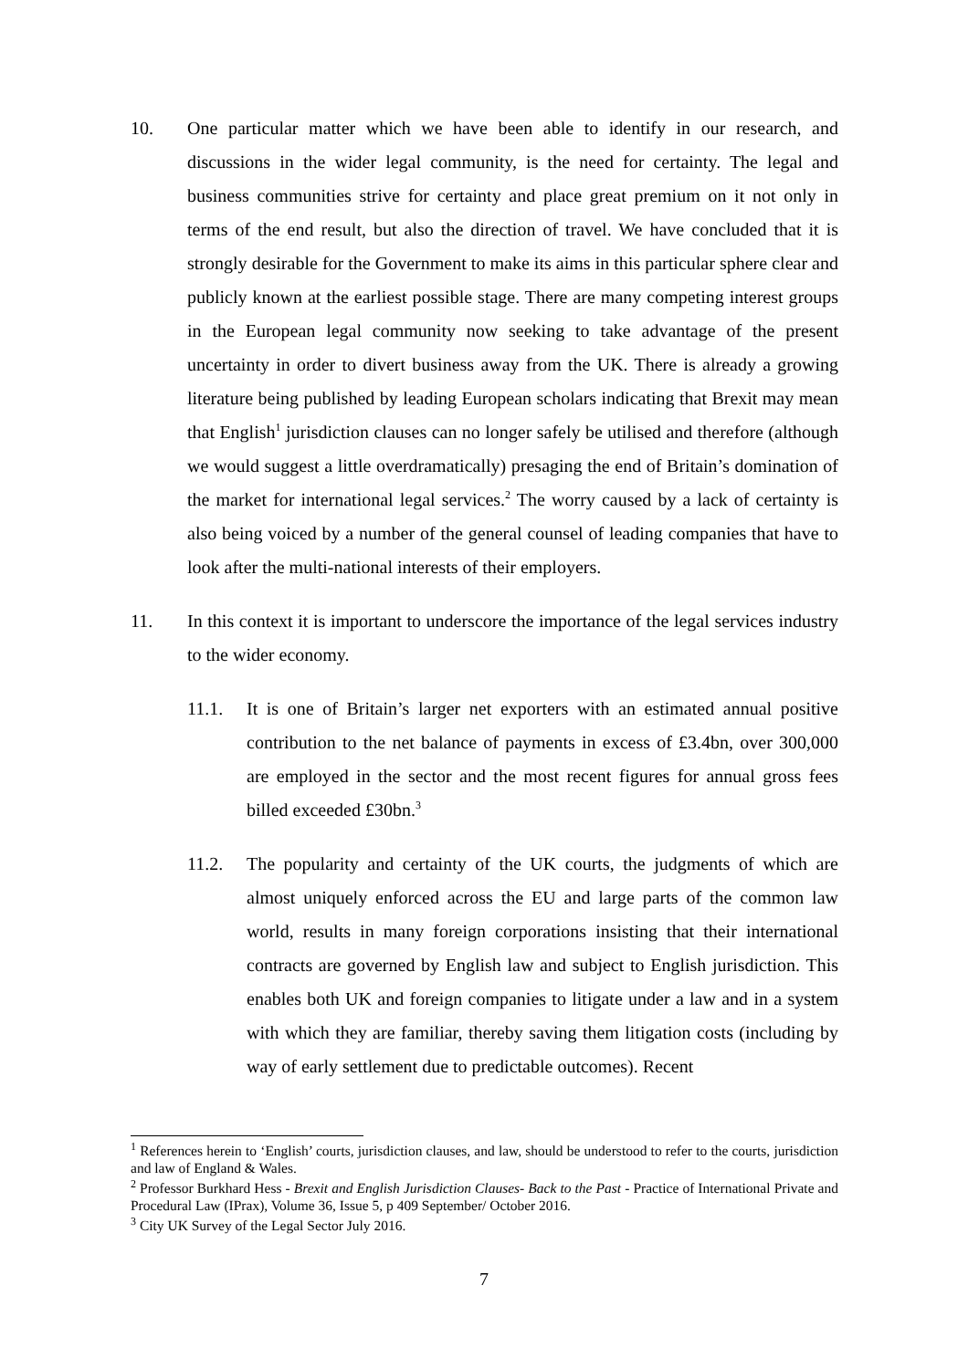10. One particular matter which we have been able to identify in our research, and discussions in the wider legal community, is the need for certainty. The legal and business communities strive for certainty and place great premium on it not only in terms of the end result, but also the direction of travel. We have concluded that it is strongly desirable for the Government to make its aims in this particular sphere clear and publicly known at the earliest possible stage. There are many competing interest groups in the European legal community now seeking to take advantage of the present uncertainty in order to divert business away from the UK. There is already a growing literature being published by leading European scholars indicating that Brexit may mean that English<sup>1</sup> jurisdiction clauses can no longer safely be utilised and therefore (although we would suggest a little overdramatically) presaging the end of Britain’s domination of the market for international legal services.<sup>2</sup> The worry caused by a lack of certainty is also being voiced by a number of the general counsel of leading companies that have to look after the multi-national interests of their employers.
11. In this context it is important to underscore the importance of the legal services industry to the wider economy.
11.1. It is one of Britain’s larger net exporters with an estimated annual positive contribution to the net balance of payments in excess of £3.4bn, over 300,000 are employed in the sector and the most recent figures for annual gross fees billed exceeded £30bn.<sup>3</sup>
11.2. The popularity and certainty of the UK courts, the judgments of which are almost uniquely enforced across the EU and large parts of the common law world, results in many foreign corporations insisting that their international contracts are governed by English law and subject to English jurisdiction. This enables both UK and foreign companies to litigate under a law and in a system with which they are familiar, thereby saving them litigation costs (including by way of early settlement due to predictable outcomes). Recent
<sup>1</sup> References herein to ‘English’ courts, jurisdiction clauses, and law, should be understood to refer to the courts, jurisdiction and law of England & Wales.
<sup>2</sup> Professor Burkhard Hess - Brexit and English Jurisdiction Clauses- Back to the Past - Practice of International Private and Procedural Law (IPrax), Volume 36, Issue 5, p 409 September/ October 2016.
<sup>3</sup> City UK Survey of the Legal Sector July 2016.
7